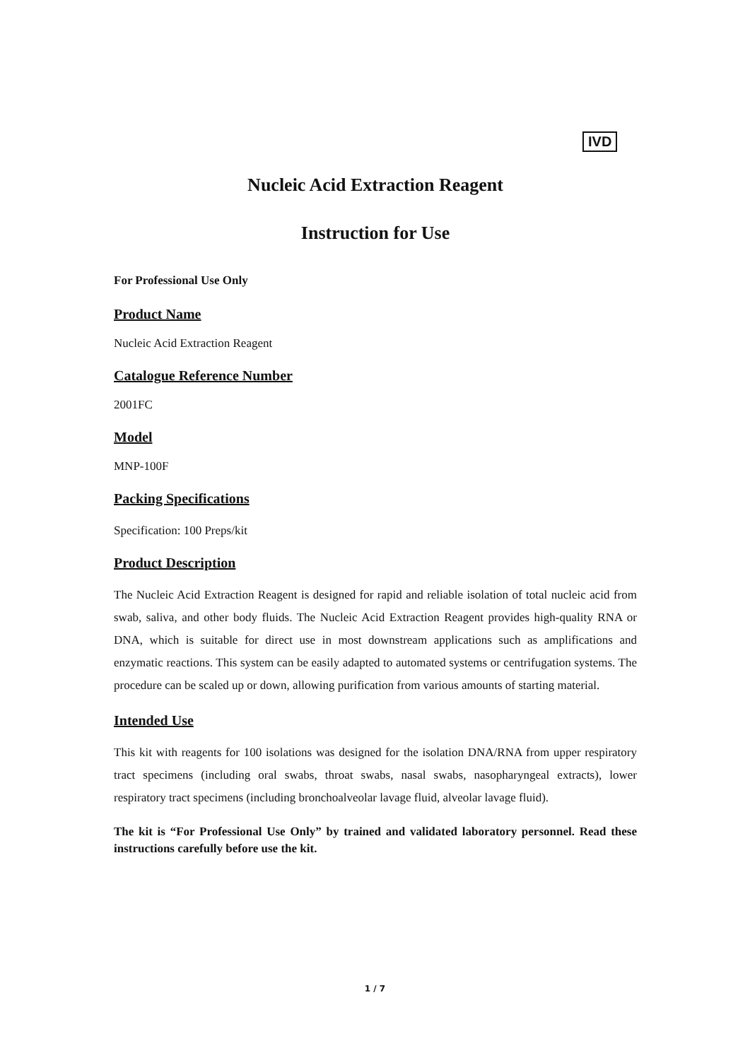IVD
Nucleic Acid Extraction Reagent
Instruction for Use
For Professional Use Only
Product Name
Nucleic Acid Extraction Reagent
Catalogue Reference Number
2001FC
Model
MNP-100F
Packing Specifications
Specification: 100 Preps/kit
Product Description
The Nucleic Acid Extraction Reagent is designed for rapid and reliable isolation of total nucleic acid from swab, saliva, and other body fluids. The Nucleic Acid Extraction Reagent provides high-quality RNA or DNA, which is suitable for direct use in most downstream applications such as amplifications and enzymatic reactions. This system can be easily adapted to automated systems or centrifugation systems. The procedure can be scaled up or down, allowing purification from various amounts of starting material.
Intended Use
This kit with reagents for 100 isolations was designed for the isolation DNA/RNA from upper respiratory tract specimens (including oral swabs, throat swabs, nasal swabs, nasopharyngeal extracts), lower respiratory tract specimens (including bronchoalveolar lavage fluid, alveolar lavage fluid).
The kit is “For Professional Use Only” by trained and validated laboratory personnel. Read these instructions carefully before use the kit.
1 / 7